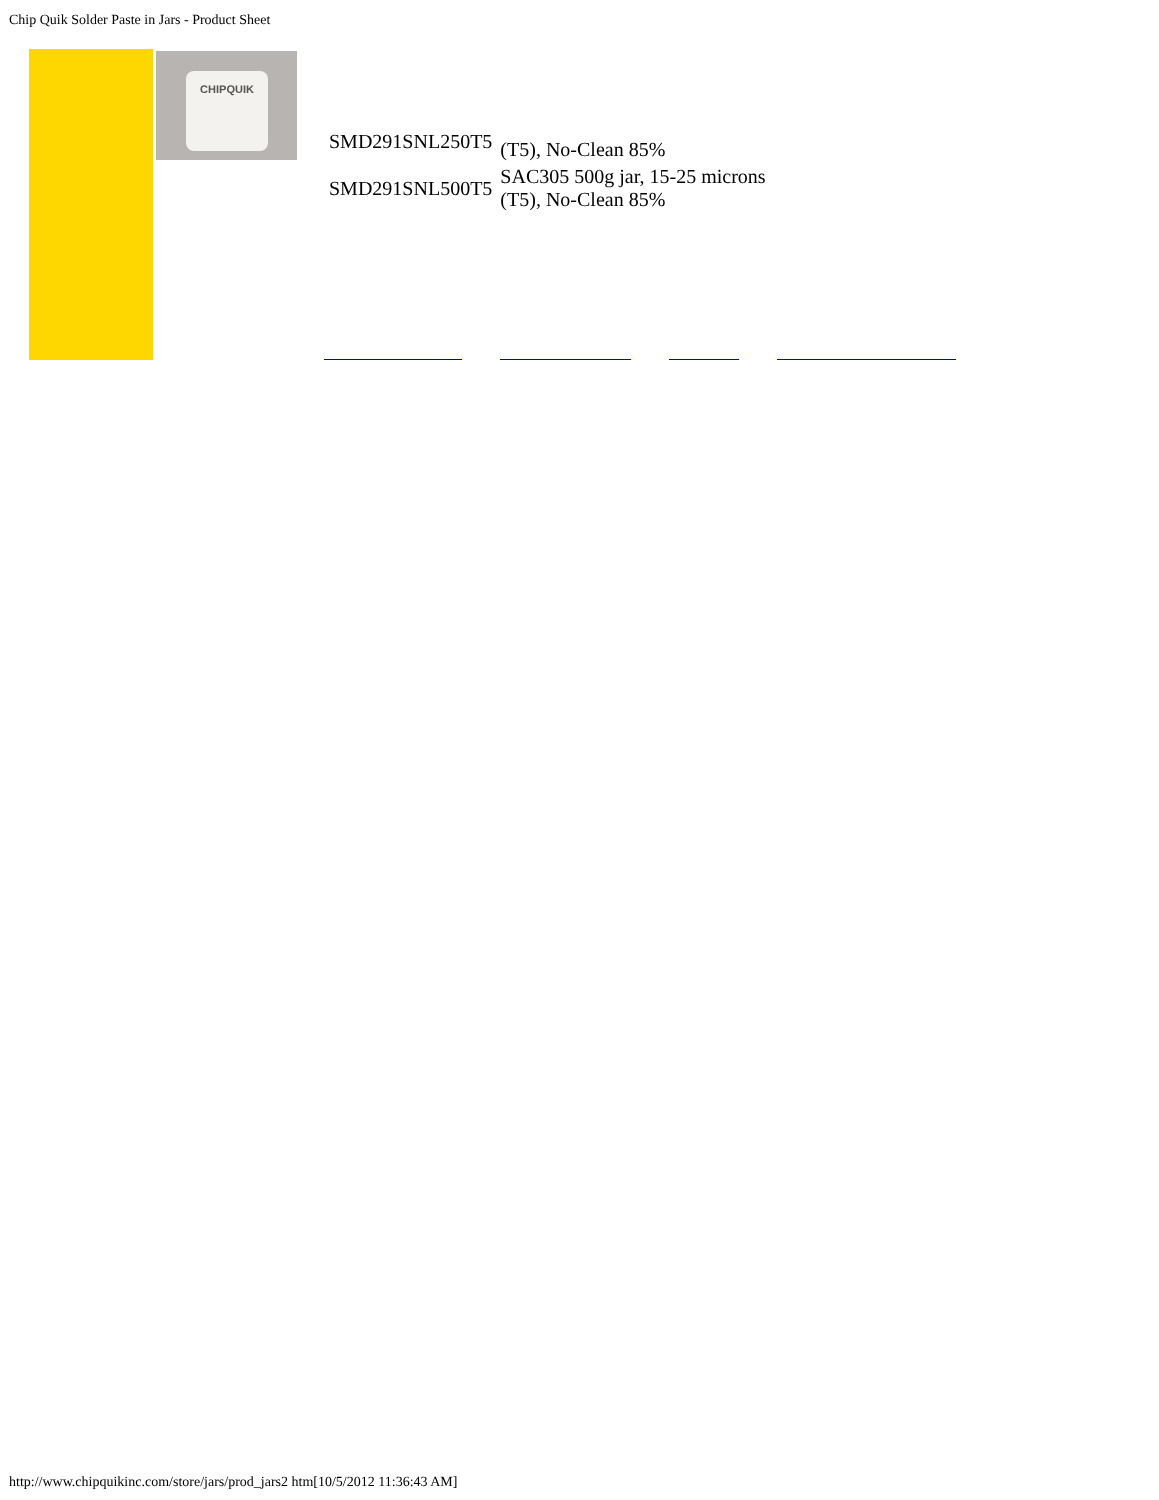Chip Quik Solder Paste in Jars - Product Sheet
CHIPQUIK
| SMD291SNL250T5 | (T5), No-Clean 85% |
| SMD291SNL500T5 | SAC305 500g jar, 15-25 microns (T5), No-Clean 85% |
http://www.chipquikinc.com/store/jars/prod_jars2 htm[10/5/2012 11:36:43 AM]